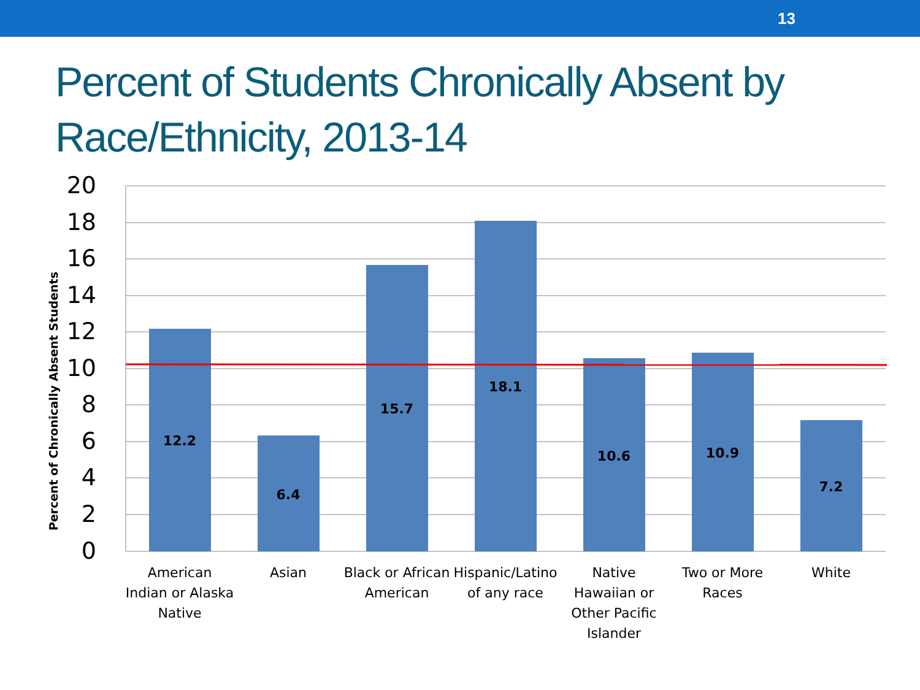13
Percent of Students Chronically Absent by Race/Ethnicity, 2013-14
Percent of Chronically Absent Students
20
18
16
14
12
10
8
6
4
2
0
12.2
6.4
15.7
18.1
10.6
10.9
7.2
American
Indian or Alaska
Native
Asian
Black or African
American
Hispanic/Latino
of any race
Native
Hawaiian or
Other Pacific
Islander
Two or More
Races
White